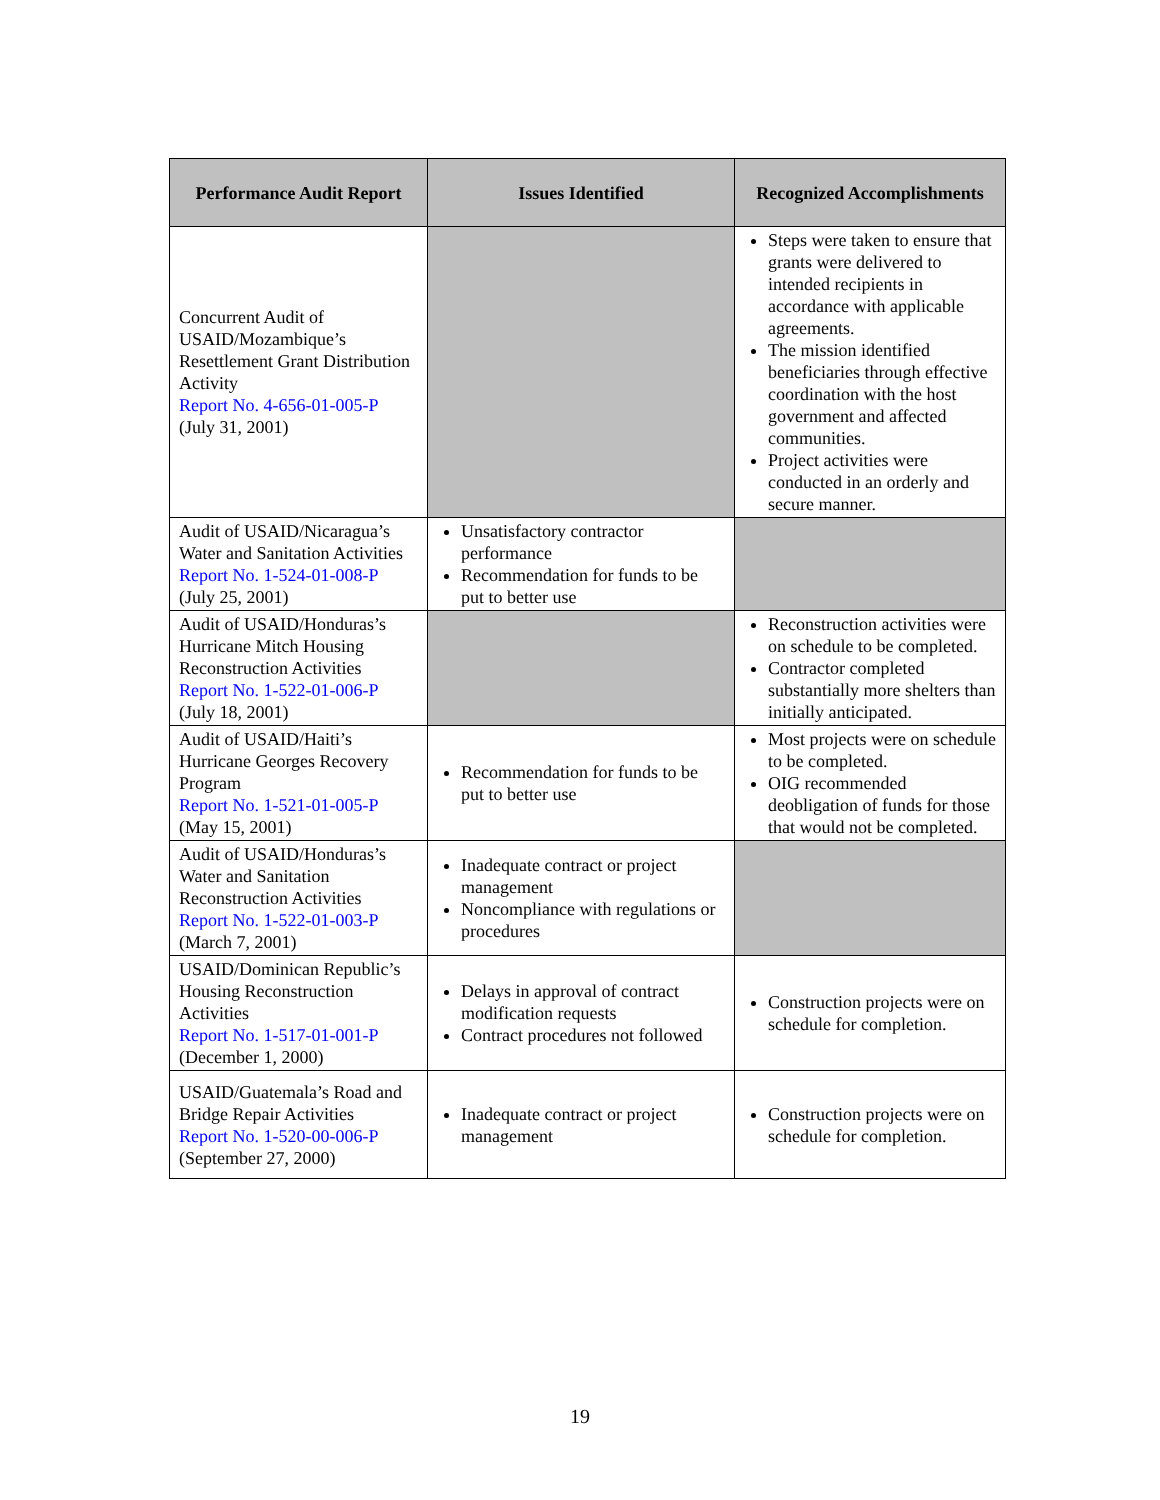| Performance Audit Report | Issues Identified | Recognized Accomplishments |
| --- | --- | --- |
| Concurrent Audit of USAID/Mozambique’s Resettlement Grant Distribution Activity Report No. 4-656-01-005-P (July 31, 2001) | | Steps were taken to ensure that grants were delivered to intended recipients in accordance with applicable agreements. The mission identified beneficiaries through effective coordination with the host government and affected communities. Project activities were conducted in an orderly and secure manner. |
| Audit of USAID/Nicaragua’s Water and Sanitation Activities Report No. 1-524-01-008-P (July 25, 2001) | Unsatisfactory contractor performance Recommendation for funds to be put to better use | |
| Audit of USAID/Honduras’s Hurricane Mitch Housing Reconstruction Activities Report No. 1-522-01-006-P (July 18, 2001) | | Reconstruction activities were on schedule to be completed. Contractor completed substantially more shelters than initially anticipated. |
| Audit of USAID/Haiti’s Hurricane Georges Recovery Program Report No. 1-521-01-005-P (May 15, 2001) | Recommendation for funds to be put to better use | Most projects were on schedule to be completed. OIG recommended deobligation of funds for those that would not be completed. |
| Audit of USAID/Honduras’s Water and Sanitation Reconstruction Activities Report No. 1-522-01-003-P (March 7, 2001) | Inadequate contract or project management Noncompliance with regulations or procedures | |
| USAID/Dominican Republic’s Housing Reconstruction Activities Report No. 1-517-01-001-P (December 1, 2000) | Delays in approval of contract modification requests Contract procedures not followed | Construction projects were on schedule for completion. |
| USAID/Guatemala’s Road and Bridge Repair Activities Report No. 1-520-00-006-P (September 27, 2000) | Inadequate contract or project management | Construction projects were on schedule for completion. |
19